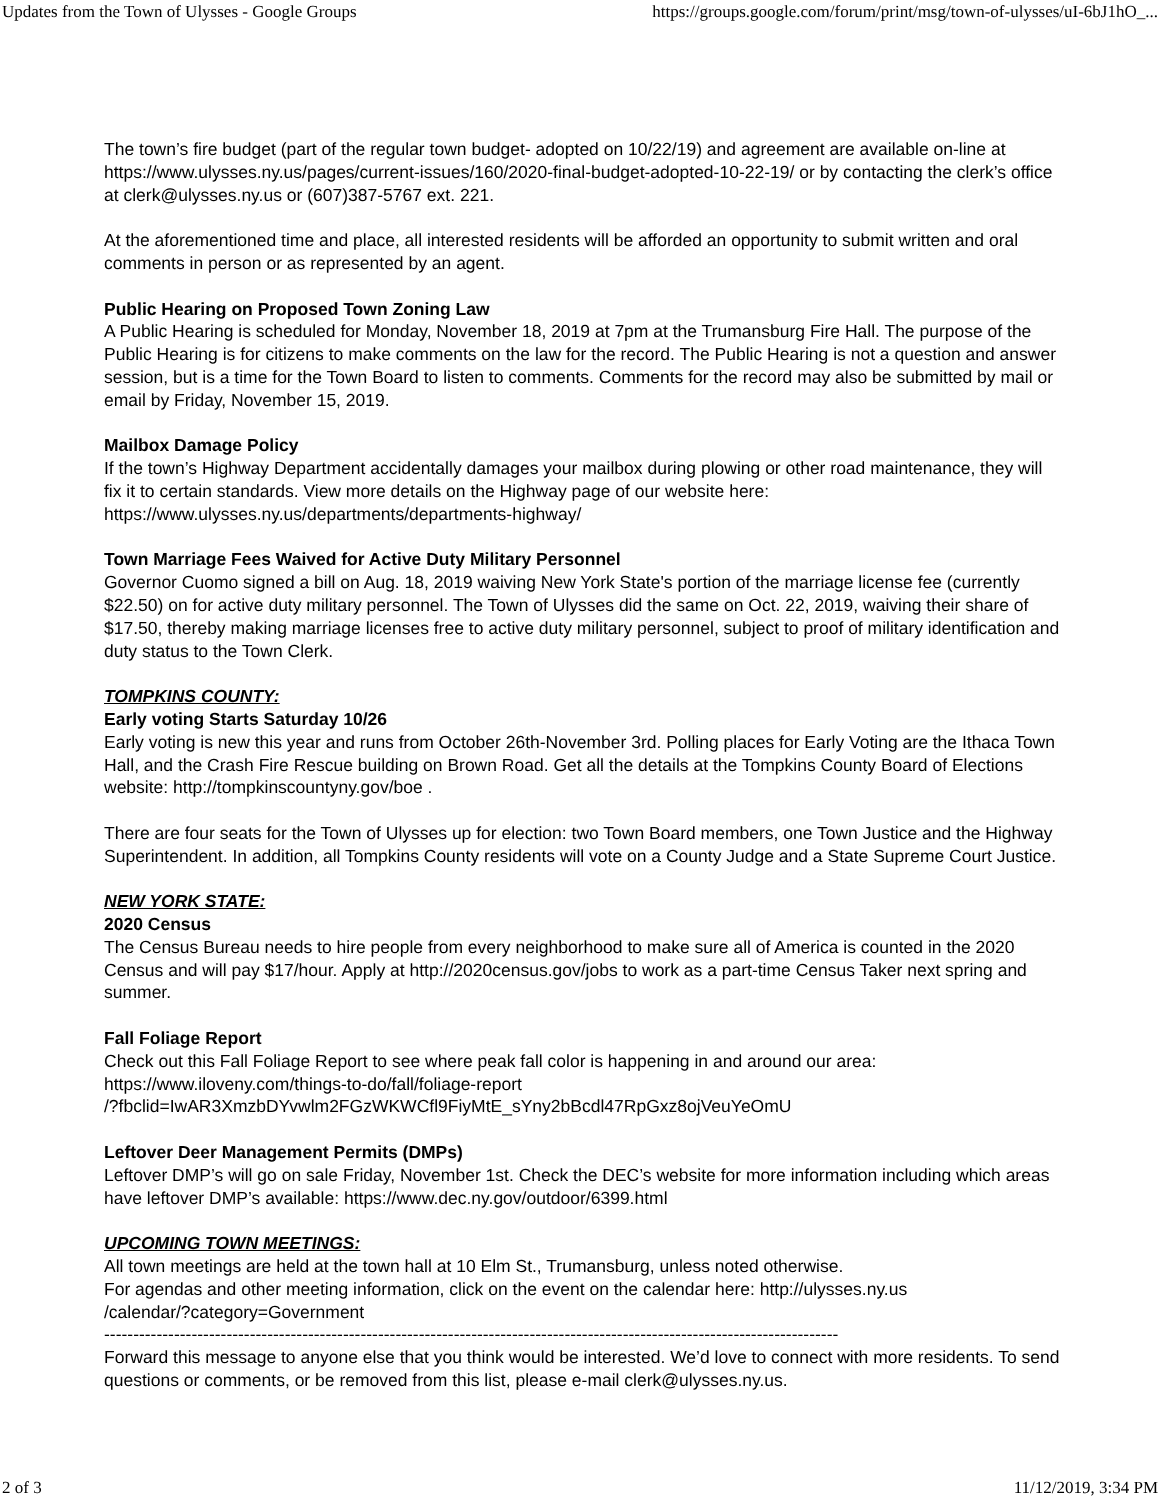Updates from the Town of Ulysses - Google Groups https://groups.google.com/forum/print/msg/town-of-ulysses/uI-6bJ1hO_...
The town’s fire budget (part of the regular town budget- adopted on 10/22/19) and agreement are available on-line at https://www.ulysses.ny.us/pages/current-issues/160/2020-final-budget-adopted-10-22-19/ or by contacting the clerk’s office at clerk@ulysses.ny.us or (607)387-5767 ext. 221.
At the aforementioned time and place, all interested residents will be afforded an opportunity to submit written and oral comments in person or as represented by an agent.
Public Hearing on Proposed Town Zoning Law
A Public Hearing is scheduled for Monday, November 18, 2019 at 7pm at the Trumansburg Fire Hall. The purpose of the Public Hearing is for citizens to make comments on the law for the record. The Public Hearing is not a question and answer session, but is a time for the Town Board to listen to comments. Comments for the record may also be submitted by mail or email by Friday, November 15, 2019.
Mailbox Damage Policy
If the town’s Highway Department accidentally damages your mailbox during plowing or other road maintenance, they will fix it to certain standards. View more details on the Highway page of our website here: https://www.ulysses.ny.us/departments/departments-highway/
Town Marriage Fees Waived for Active Duty Military Personnel
Governor Cuomo signed a bill on Aug. 18, 2019 waiving New York State's portion of the marriage license fee (currently $22.50) on for active duty military personnel. The Town of Ulysses did the same on Oct. 22, 2019, waiving their share of $17.50, thereby making marriage licenses free to active duty military personnel, subject to proof of military identification and duty status to the Town Clerk.
TOMPKINS COUNTY:
Early voting Starts Saturday 10/26
Early voting is new this year and runs from October 26th-November 3rd. Polling places for Early Voting are the Ithaca Town Hall, and the Crash Fire Rescue building on Brown Road. Get all the details at the Tompkins County Board of Elections website: http://tompkinscountyny.gov/boe .
There are four seats for the Town of Ulysses up for election: two Town Board members, one Town Justice and the Highway Superintendent. In addition, all Tompkins County residents will vote on a County Judge and a State Supreme Court Justice.
NEW YORK STATE:
2020 Census
The Census Bureau needs to hire people from every neighborhood to make sure all of America is counted in the 2020 Census and will pay $17/hour. Apply at http://2020census.gov/jobs to work as a part-time Census Taker next spring and summer.
Fall Foliage Report
Check out this Fall Foliage Report to see where peak fall color is happening in and around our area:
https://www.iloveny.com/things-to-do/fall/foliage-report
/?fbclid=IwAR3XmzbDYvwlm2FGzWKWCfl9FiyMtE_sYny2bBcdl47RpGxz8ojVeuYeOmU
Leftover Deer Management Permits (DMPs)
Leftover DMP’s will go on sale Friday, November 1st. Check the DEC’s website for more information including which areas have leftover DMP’s available: https://www.dec.ny.gov/outdoor/6399.html
UPCOMING TOWN MEETINGS:
All town meetings are held at the town hall at 10 Elm St., Trumansburg, unless noted otherwise.
For agendas and other meeting information, click on the event on the calendar here: http://ulysses.ny.us
/calendar/?category=Government
------------------------------------------------------------------------------------------------------------------------------
Forward this message to anyone else that you think would be interested. We’d love to connect with more residents. To send questions or comments, or be removed from this list, please e-mail clerk@ulysses.ny.us.
2 of 3 11/12/2019, 3:34 PM